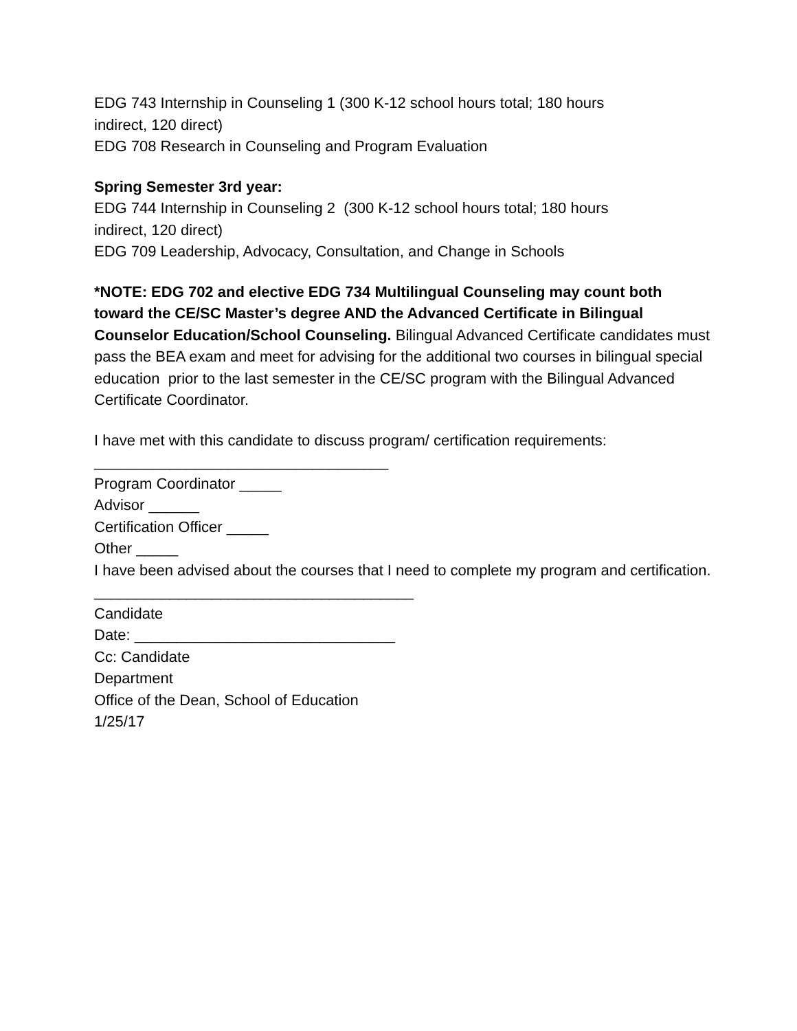EDG 743 Internship in Counseling 1 (300 K-12 school hours total; 180 hours
indirect, 120 direct)
EDG 708 Research in Counseling and Program Evaluation
Spring Semester 3rd year:
EDG 744 Internship in Counseling 2 (300 K-12 school hours total; 180 hours
indirect, 120 direct)
EDG 709 Leadership, Advocacy, Consultation, and Change in Schools
*NOTE: EDG 702 and elective EDG 734 Multilingual Counseling may count both toward the CE/SC Master’s degree AND the Advanced Certificate in Bilingual Counselor Education/School Counseling. Bilingual Advanced Certificate candidates must pass the BEA exam and meet for advising for the additional two courses in bilingual special education prior to the last semester in the CE/SC program with the Bilingual Advanced Certificate Coordinator.
I have met with this candidate to discuss program/ certification requirements:
___________________________________
Program Coordinator _____
Advisor ______
Certification Officer _____
Other _____
I have been advised about the courses that I need to complete my program and certification.
______________________________________
Candidate
Date: _______________________________
Cc: Candidate
Department
Office of the Dean, School of Education
1/25/17